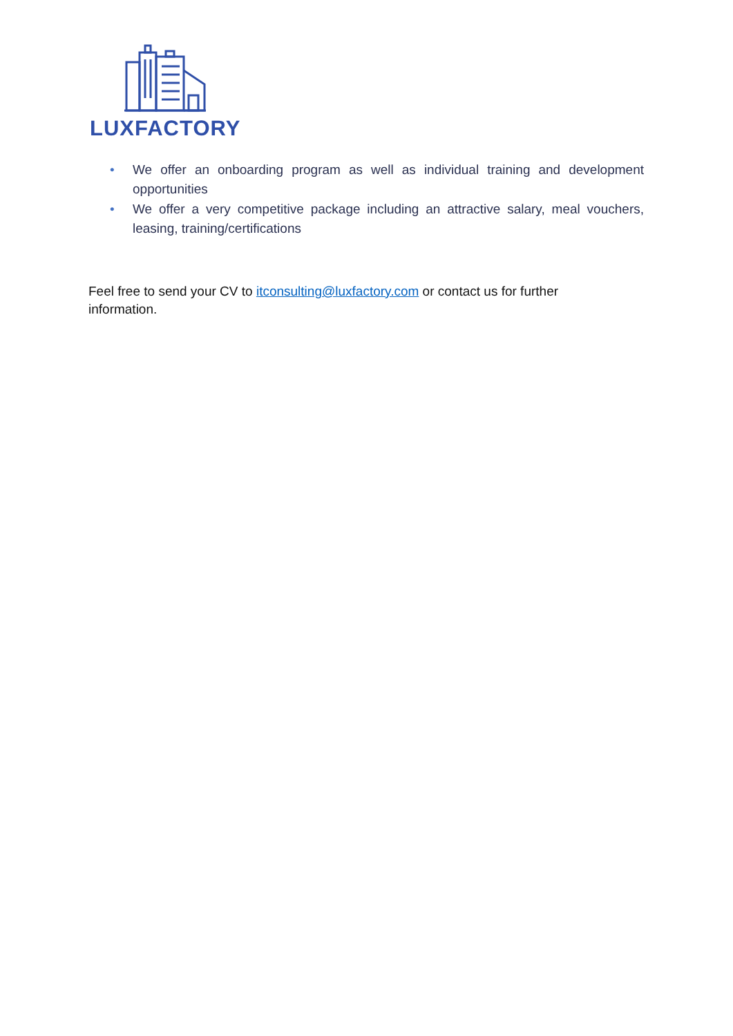LUXFACTORY
• We offer an onboarding program as well as individual training and development opportunities
• We offer a very competitive package including an attractive salary, meal vouchers, leasing, training/certifications
Feel free to send your CV to itconsulting@luxfactory.com or contact us for further information.